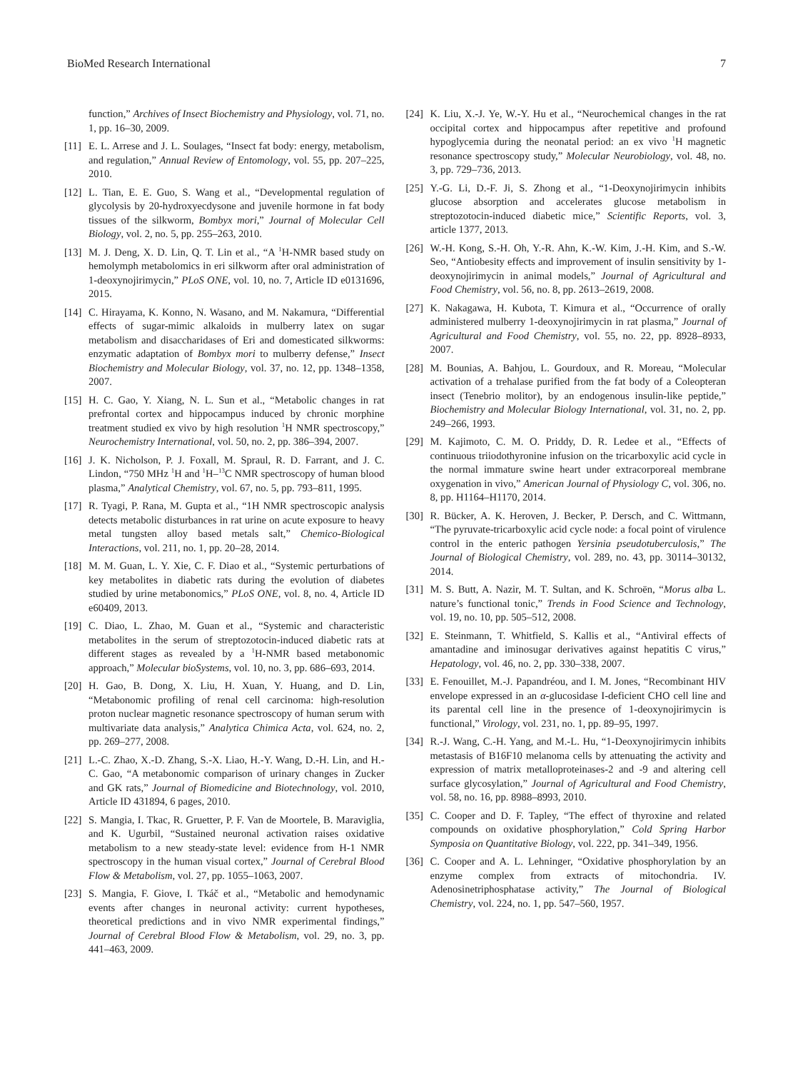BioMed Research International 7
function,” Archives of Insect Biochemistry and Physiology, vol. 71, no. 1, pp. 16–30, 2009.
[11] E. L. Arrese and J. L. Soulages, “Insect fat body: energy, metabolism, and regulation,” Annual Review of Entomology, vol. 55, pp. 207–225, 2010.
[12] L. Tian, E. E. Guo, S. Wang et al., “Developmental regulation of glycolysis by 20-hydroxyecdysone and juvenile hormone in fat body tissues of the silkworm, Bombyx mori,” Journal of Molecular Cell Biology, vol. 2, no. 5, pp. 255–263, 2010.
[13] M. J. Deng, X. D. Lin, Q. T. Lin et al., “A <sup>1</sup>H-NMR based study on hemolymph metabolomics in eri silkworm after oral administration of 1-deoxynojirimycin,” PLoS ONE, vol. 10, no. 7, Article ID e0131696, 2015.
[14] C. Hirayama, K. Konno, N. Wasano, and M. Nakamura, “Differential effects of sugar-mimic alkaloids in mulberry latex on sugar metabolism and disaccharidases of Eri and domesticated silkworms: enzymatic adaptation of Bombyx mori to mulberry defense,” Insect Biochemistry and Molecular Biology, vol. 37, no. 12, pp. 1348–1358, 2007.
[15] H. C. Gao, Y. Xiang, N. L. Sun et al., “Metabolic changes in rat prefrontal cortex and hippocampus induced by chronic morphine treatment studied ex vivo by high resolution <sup>1</sup>H NMR spectroscopy,” Neurochemistry International, vol. 50, no. 2, pp. 386–394, 2007.
[16] J. K. Nicholson, P. J. Foxall, M. Spraul, R. D. Farrant, and J. C. Lindon, “750 MHz <sup>1</sup>H and <sup>1</sup>H–<sup>13</sup>C NMR spectroscopy of human blood plasma,” Analytical Chemistry, vol. 67, no. 5, pp. 793–811, 1995.
[17] R. Tyagi, P. Rana, M. Gupta et al., “1H NMR spectroscopic analysis detects metabolic disturbances in rat urine on acute exposure to heavy metal tungsten alloy based metals salt,” Chemico-Biological Interactions, vol. 211, no. 1, pp. 20–28, 2014.
[18] M. M. Guan, L. Y. Xie, C. F. Diao et al., “Systemic perturbations of key metabolites in diabetic rats during the evolution of diabetes studied by urine metabonomics,” PLoS ONE, vol. 8, no. 4, Article ID e60409, 2013.
[19] C. Diao, L. Zhao, M. Guan et al., “Systemic and characteristic metabolites in the serum of streptozotocin-induced diabetic rats at different stages as revealed by a <sup>1</sup>H-NMR based metabonomic approach,” Molecular bioSystems, vol. 10, no. 3, pp. 686–693, 2014.
[20] H. Gao, B. Dong, X. Liu, H. Xuan, Y. Huang, and D. Lin, “Metabonomic profiling of renal cell carcinoma: high-resolution proton nuclear magnetic resonance spectroscopy of human serum with multivariate data analysis,” Analytica Chimica Acta, vol. 624, no. 2, pp. 269–277, 2008.
[21] L.-C. Zhao, X.-D. Zhang, S.-X. Liao, H.-Y. Wang, D.-H. Lin, and H.-C. Gao, “A metabonomic comparison of urinary changes in Zucker and GK rats,” Journal of Biomedicine and Biotechnology, vol. 2010, Article ID 431894, 6 pages, 2010.
[22] S. Mangia, I. Tkac, R. Gruetter, P. F. Van de Moortele, B. Maraviglia, and K. Ugurbil, “Sustained neuronal activation raises oxidative metabolism to a new steady-state level: evidence from H-1 NMR spectroscopy in the human visual cortex,” Journal of Cerebral Blood Flow & Metabolism, vol. 27, pp. 1055–1063, 2007.
[23] S. Mangia, F. Giove, I. Tkáč et al., “Metabolic and hemodynamic events after changes in neuronal activity: current hypotheses, theoretical predictions and in vivo NMR experimental findings,” Journal of Cerebral Blood Flow & Metabolism, vol. 29, no. 3, pp. 441–463, 2009.
[24] K. Liu, X.-J. Ye, W.-Y. Hu et al., “Neurochemical changes in the rat occipital cortex and hippocampus after repetitive and profound hypoglycemia during the neonatal period: an ex vivo <sup>1</sup>H magnetic resonance spectroscopy study,” Molecular Neurobiology, vol. 48, no. 3, pp. 729–736, 2013.
[25] Y.-G. Li, D.-F. Ji, S. Zhong et al., “1-Deoxynojirimycin inhibits glucose absorption and accelerates glucose metabolism in streptozotocin-induced diabetic mice,” Scientific Reports, vol. 3, article 1377, 2013.
[26] W.-H. Kong, S.-H. Oh, Y.-R. Ahn, K.-W. Kim, J.-H. Kim, and S.-W. Seo, “Antiobesity effects and improvement of insulin sensitivity by 1-deoxynojirimycin in animal models,” Journal of Agricultural and Food Chemistry, vol. 56, no. 8, pp. 2613–2619, 2008.
[27] K. Nakagawa, H. Kubota, T. Kimura et al., “Occurrence of orally administered mulberry 1-deoxynojirimycin in rat plasma,” Journal of Agricultural and Food Chemistry, vol. 55, no. 22, pp. 8928–8933, 2007.
[28] M. Bounias, A. Bahjou, L. Gourdoux, and R. Moreau, “Molecular activation of a trehalase purified from the fat body of a Coleopteran insect (Tenebrio molitor), by an endogenous insulin-like peptide,” Biochemistry and Molecular Biology International, vol. 31, no. 2, pp. 249–266, 1993.
[29] M. Kajimoto, C. M. O. Priddy, D. R. Ledee et al., “Effects of continuous triiodothyronine infusion on the tricarboxylic acid cycle in the normal immature swine heart under extracorporeal membrane oxygenation in vivo,” American Journal of Physiology C, vol. 306, no. 8, pp. H1164–H1170, 2014.
[30] R. Bücker, A. K. Heroven, J. Becker, P. Dersch, and C. Wittmann, “The pyruvate-tricarboxylic acid cycle node: a focal point of virulence control in the enteric pathogen Yersinia pseudotuberculosis,” The Journal of Biological Chemistry, vol. 289, no. 43, pp. 30114–30132, 2014.
[31] M. S. Butt, A. Nazir, M. T. Sultan, and K. Schroën, “Morus alba L. nature’s functional tonic,” Trends in Food Science and Technology, vol. 19, no. 10, pp. 505–512, 2008.
[32] E. Steinmann, T. Whitfield, S. Kallis et al., “Antiviral effects of amantadine and iminosugar derivatives against hepatitis C virus,” Hepatology, vol. 46, no. 2, pp. 330–338, 2007.
[33] E. Fenouillet, M.-J. Papandréou, and I. M. Jones, “Recombinant HIV envelope expressed in an α-glucosidase I-deficient CHO cell line and its parental cell line in the presence of 1-deoxynojirimycin is functional,” Virology, vol. 231, no. 1, pp. 89–95, 1997.
[34] R.-J. Wang, C.-H. Yang, and M.-L. Hu, “1-Deoxynojirimycin inhibits metastasis of B16F10 melanoma cells by attenuating the activity and expression of matrix metalloproteinases-2 and -9 and altering cell surface glycosylation,” Journal of Agricultural and Food Chemistry, vol. 58, no. 16, pp. 8988–8993, 2010.
[35] C. Cooper and D. F. Tapley, “The effect of thyroxine and related compounds on oxidative phosphorylation,” Cold Spring Harbor Symposia on Quantitative Biology, vol. 222, pp. 341–349, 1956.
[36] C. Cooper and A. L. Lehninger, “Oxidative phosphorylation by an enzyme complex from extracts of mitochondria. IV. Adenosinetriphosphatase activity,” The Journal of Biological Chemistry, vol. 224, no. 1, pp. 547–560, 1957.